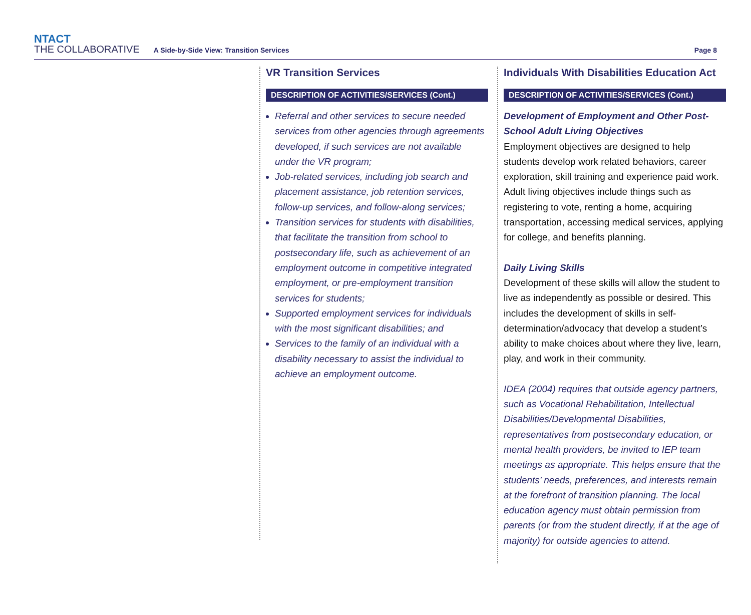NTACT
THE COLLABORATIVE
A Side-by-Side View: Transition Services
Page 8
VR Transition Services
DESCRIPTION OF ACTIVITIES/SERVICES (Cont.)
Referral and other services to secure needed services from other agencies through agreements developed, if such services are not available under the VR program;
Job-related services, including job search and placement assistance, job retention services, follow-up services, and follow-along services;
Transition services for students with disabilities, that facilitate the transition from school to postsecondary life, such as achievement of an employment outcome in competitive integrated employment, or pre-employment transition services for students;
Supported employment services for individuals with the most significant disabilities; and
Services to the family of an individual with a disability necessary to assist the individual to achieve an employment outcome.
Individuals With Disabilities Education Act
DESCRIPTION OF ACTIVITIES/SERVICES (Cont.)
Development of Employment and Other Post-School Adult Living Objectives
Employment objectives are designed to help students develop work related behaviors, career exploration, skill training and experience paid work. Adult living objectives include things such as registering to vote, renting a home, acquiring transportation, accessing medical services, applying for college, and benefits planning.
Daily Living Skills
Development of these skills will allow the student to live as independently as possible or desired. This includes the development of skills in self-determination/advocacy that develop a student’s ability to make choices about where they live, learn, play, and work in their community.
IDEA (2004) requires that outside agency partners, such as Vocational Rehabilitation, Intellectual Disabilities/Developmental Disabilities, representatives from postsecondary education, or mental health providers, be invited to IEP team meetings as appropriate. This helps ensure that the students’ needs, preferences, and interests remain at the forefront of transition planning. The local education agency must obtain permission from parents (or from the student directly, if at the age of majority) for outside agencies to attend.